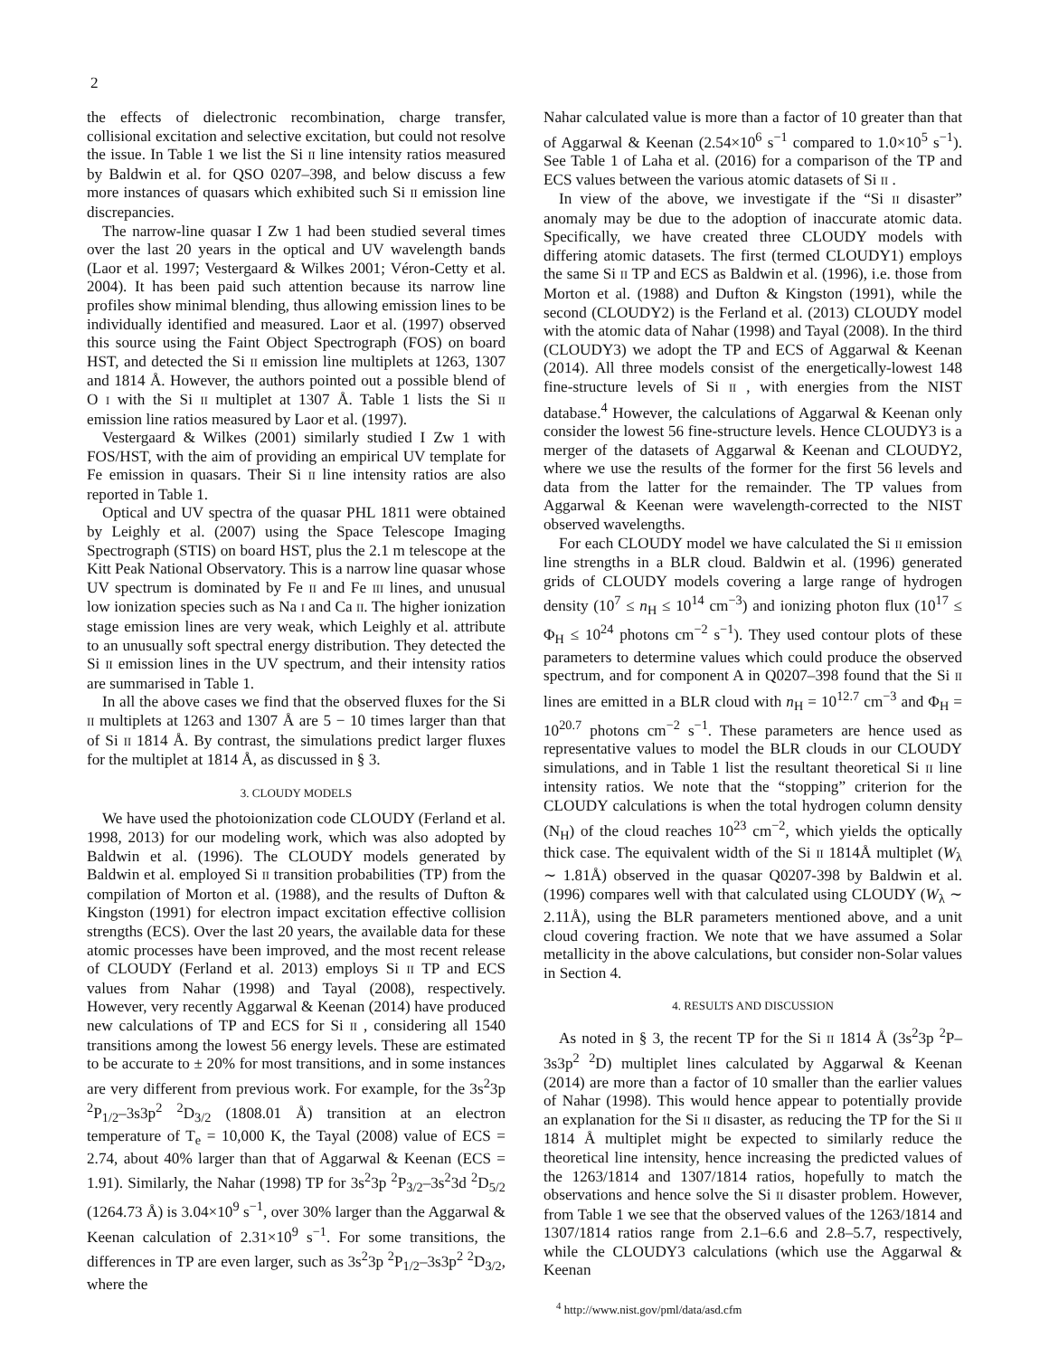2
the effects of dielectronic recombination, charge transfer, collisional excitation and selective excitation, but could not resolve the issue. In Table 1 we list the Si II line intensity ratios measured by Baldwin et al. for QSO 0207–398, and below discuss a few more instances of quasars which exhibited such Si II emission line discrepancies.
The narrow-line quasar I Zw 1 had been studied several times over the last 20 years in the optical and UV wavelength bands (Laor et al. 1997; Vestergaard & Wilkes 2001; Véron-Cetty et al. 2004). It has been paid such attention because its narrow line profiles show minimal blending, thus allowing emission lines to be individually identified and measured. Laor et al. (1997) observed this source using the Faint Object Spectrograph (FOS) on board HST, and detected the Si II emission line multiplets at 1263, 1307 and 1814 Å. However, the authors pointed out a possible blend of O I with the Si II multiplet at 1307 Å. Table 1 lists the Si II emission line ratios measured by Laor et al. (1997).
Vestergaard & Wilkes (2001) similarly studied I Zw 1 with FOS/HST, with the aim of providing an empirical UV template for Fe emission in quasars. Their Si II line intensity ratios are also reported in Table 1.
Optical and UV spectra of the quasar PHL 1811 were obtained by Leighly et al. (2007) using the Space Telescope Imaging Spectrograph (STIS) on board HST, plus the 2.1 m telescope at the Kitt Peak National Observatory. This is a narrow line quasar whose UV spectrum is dominated by Fe II and Fe III lines, and unusual low ionization species such as Na I and Ca II. The higher ionization stage emission lines are very weak, which Leighly et al. attribute to an unusually soft spectral energy distribution. They detected the Si II emission lines in the UV spectrum, and their intensity ratios are summarised in Table 1.
In all the above cases we find that the observed fluxes for the Si II multiplets at 1263 and 1307 Å are 5 − 10 times larger than that of Si II 1814 Å. By contrast, the simulations predict larger fluxes for the multiplet at 1814 Å, as discussed in § 3.
3. CLOUDY MODELS
We have used the photoionization code CLOUDY (Ferland et al. 1998, 2013) for our modeling work, which was also adopted by Baldwin et al. (1996). The CLOUDY models generated by Baldwin et al. employed Si II transition probabilities (TP) from the compilation of Morton et al. (1988), and the results of Dufton & Kingston (1991) for electron impact excitation effective collision strengths (ECS). Over the last 20 years, the available data for these atomic processes have been improved, and the most recent release of CLOUDY (Ferland et al. 2013) employs Si II TP and ECS values from Nahar (1998) and Tayal (2008), respectively. However, very recently Aggarwal & Keenan (2014) have produced new calculations of TP and ECS for Si II , considering all 1540 transitions among the lowest 56 energy levels. These are estimated to be accurate to ± 20% for most transitions, and in some instances are very different from previous work. For example, for the 3s<sup>2</sup>3p <sup>2</sup>P<sub>1/2</sub>–3s3p<sup>2</sup> <sup>2</sup>D<sub>3/2</sub> (1808.01 Å) transition at an electron temperature of T<sub>e</sub> = 10,000 K, the Tayal (2008) value of ECS = 2.74, about 40% larger than that of Aggarwal & Keenan (ECS = 1.91). Similarly, the Nahar (1998) TP for 3s<sup>2</sup>3p <sup>2</sup>P<sub>3/2</sub>–3s<sup>2</sup>3d <sup>2</sup>D<sub>5/2</sub> (1264.73 Å) is 3.04×10<sup>9</sup> s<sup>−1</sup>, over 30% larger than the Aggarwal & Keenan calculation of 2.31×10<sup>9</sup> s<sup>−1</sup>. For some transitions, the differences in TP are even larger, such as 3s<sup>2</sup>3p <sup>2</sup>P<sub>1/2</sub>–3s3p<sup>2</sup> <sup>2</sup>D<sub>3/2</sub>, where the
Nahar calculated value is more than a factor of 10 greater than that of Aggarwal & Keenan (2.54×10<sup>6</sup> s<sup>−1</sup> compared to 1.0×10<sup>5</sup> s<sup>−1</sup>). See Table 1 of Laha et al. (2016) for a comparison of the TP and ECS values between the various atomic datasets of Si II .
In view of the above, we investigate if the “Si II disaster” anomaly may be due to the adoption of inaccurate atomic data. Specifically, we have created three CLOUDY models with differing atomic datasets. The first (termed CLOUDY1) employs the same Si II TP and ECS as Baldwin et al. (1996), i.e. those from Morton et al. (1988) and Dufton & Kingston (1991), while the second (CLOUDY2) is the Ferland et al. (2013) CLOUDY model with the atomic data of Nahar (1998) and Tayal (2008). In the third (CLOUDY3) we adopt the TP and ECS of Aggarwal & Keenan (2014). All three models consist of the energetically-lowest 148 fine-structure levels of Si II , with energies from the NIST database.<sup>4</sup> However, the calculations of Aggarwal & Keenan only consider the lowest 56 fine-structure levels. Hence CLOUDY3 is a merger of the datasets of Aggarwal & Keenan and CLOUDY2, where we use the results of the former for the first 56 levels and data from the latter for the remainder. The TP values from Aggarwal & Keenan were wavelength-corrected to the NIST observed wavelengths.
For each CLOUDY model we have calculated the Si II emission line strengths in a BLR cloud. Baldwin et al. (1996) generated grids of CLOUDY models covering a large range of hydrogen density (10<sup>7</sup> ≤ n<sub>H</sub> ≤ 10<sup>14</sup> cm<sup>−3</sup>) and ionizing photon flux (10<sup>17</sup> ≤ Φ<sub>H</sub> ≤ 10<sup>24</sup> photons cm<sup>−2</sup> s<sup>−1</sup>). They used contour plots of these parameters to determine values which could produce the observed spectrum, and for component A in Q0207–398 found that the Si II lines are emitted in a BLR cloud with n<sub>H</sub> = 10<sup>12.7</sup> cm<sup>−3</sup> and Φ<sub>H</sub> = 10<sup>20.7</sup> photons cm<sup>−2</sup> s<sup>−1</sup>. These parameters are hence used as representative values to model the BLR clouds in our CLOUDY simulations, and in Table 1 list the resultant theoretical Si II line intensity ratios. We note that the “stopping” criterion for the CLOUDY calculations is when the total hydrogen column density (N<sub>H</sub>) of the cloud reaches 10<sup>23</sup> cm<sup>−2</sup>, which yields the optically thick case. The equivalent width of the Si II 1814Å multiplet (W<sub>λ</sub> ∼ 1.81Å) observed in the quasar Q0207-398 by Baldwin et al. (1996) compares well with that calculated using CLOUDY (W<sub>λ</sub> ∼ 2.11Å), using the BLR parameters mentioned above, and a unit cloud covering fraction. We note that we have assumed a Solar metallicity in the above calculations, but consider non-Solar values in Section 4.
4. RESULTS AND DISCUSSION
As noted in § 3, the recent TP for the Si II 1814 Å (3s<sup>2</sup>3p <sup>2</sup>P–3s3p<sup>2</sup> <sup>2</sup>D) multiplet lines calculated by Aggarwal & Keenan (2014) are more than a factor of 10 smaller than the earlier values of Nahar (1998). This would hence appear to potentially provide an explanation for the Si II disaster, as reducing the TP for the Si II 1814 Å multiplet might be expected to similarly reduce the theoretical line intensity, hence increasing the predicted values of the 1263/1814 and 1307/1814 ratios, hopefully to match the observations and hence solve the Si II disaster problem. However, from Table 1 we see that the observed values of the 1263/1814 and 1307/1814 ratios range from 2.1–6.6 and 2.8–5.7, respectively, while the CLOUDY3 calculations (which use the Aggarwal & Keenan
<sup>4</sup> http://www.nist.gov/pml/data/asd.cfm